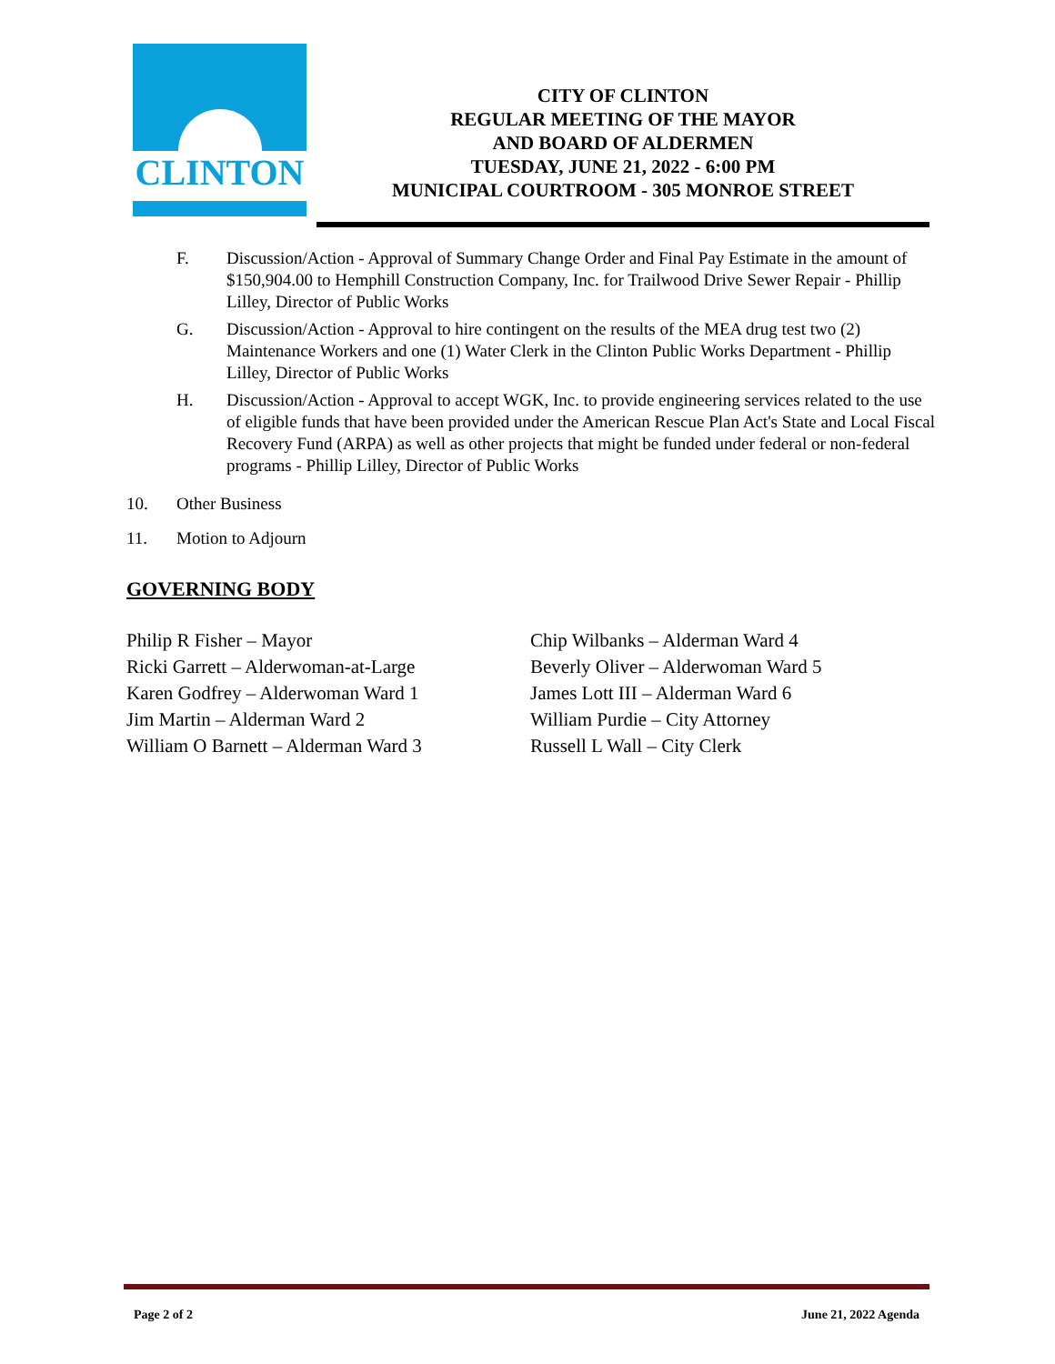CLINTON
CITY OF CLINTON
REGULAR MEETING OF THE MAYOR
AND BOARD OF ALDERMEN
TUESDAY, JUNE 21, 2022 - 6:00 PM
MUNICIPAL COURTROOM - 305 MONROE STREET
F. Discussion/Action - Approval of Summary Change Order and Final Pay Estimate in the amount of $150,904.00 to Hemphill Construction Company, Inc. for Trailwood Drive Sewer Repair - Phillip Lilley, Director of Public Works
G. Discussion/Action - Approval to hire contingent on the results of the MEA drug test two (2) Maintenance Workers and one (1) Water Clerk in the Clinton Public Works Department - Phillip Lilley, Director of Public Works
H. Discussion/Action - Approval to accept WGK, Inc. to provide engineering services related to the use of eligible funds that have been provided under the American Rescue Plan Act's State and Local Fiscal Recovery Fund (ARPA) as well as other projects that might be funded under federal or non-federal programs - Phillip Lilley, Director of Public Works
10. Other Business
11. Motion to Adjourn
GOVERNING BODY
Philip R Fisher – Mayor
Ricki Garrett – Alderwoman-at-Large
Karen Godfrey – Alderwoman Ward 1
Jim Martin – Alderman Ward 2
William O Barnett – Alderman Ward 3
Chip Wilbanks – Alderman Ward 4
Beverly Oliver – Alderwoman Ward 5
James Lott III – Alderman Ward 6
William Purdie – City Attorney
Russell L Wall – City Clerk
Page 2 of 2 June 21, 2022 Agenda